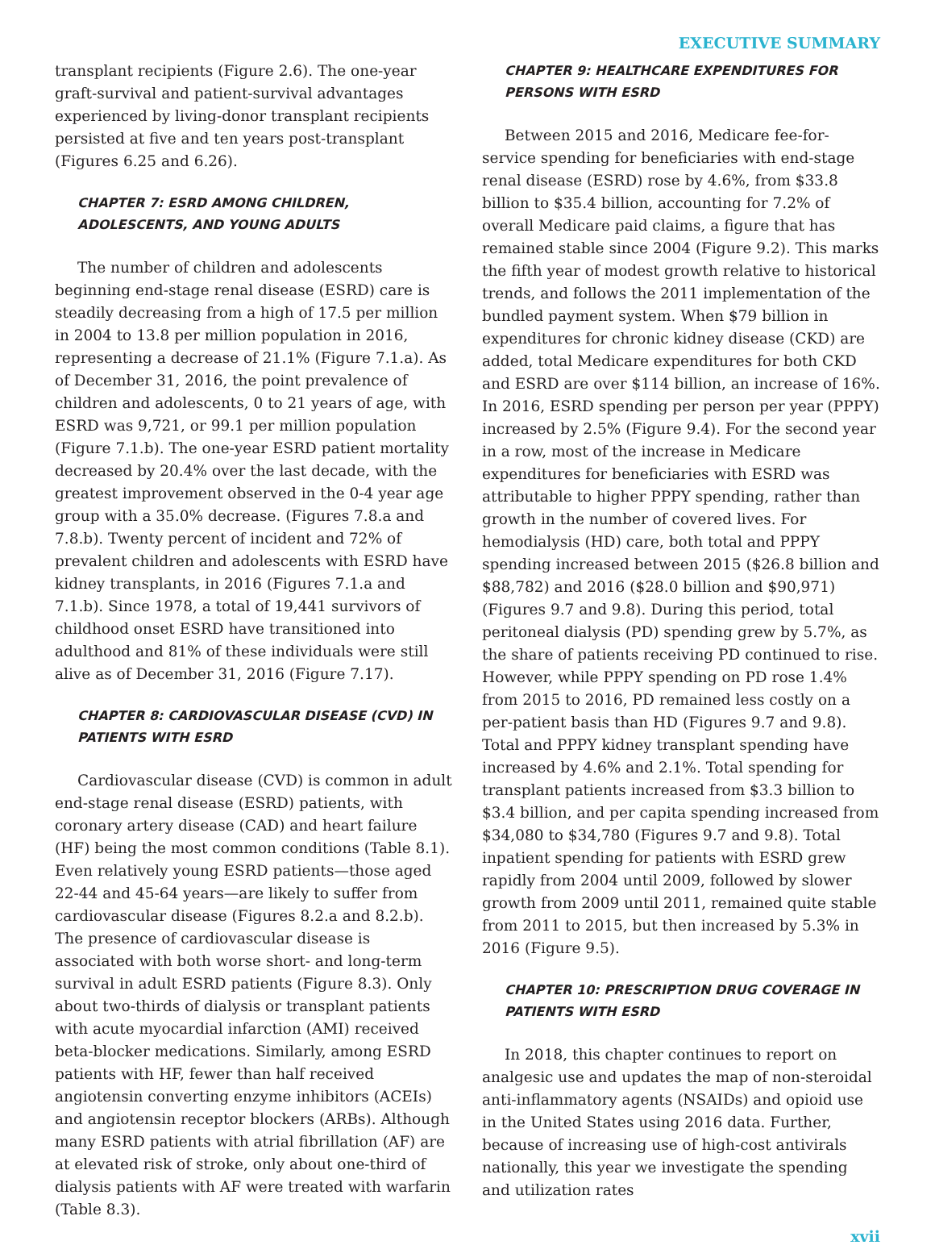EXECUTIVE SUMMARY
transplant recipients (Figure 2.6). The one-year graft-survival and patient-survival advantages experienced by living-donor transplant recipients persisted at five and ten years post-transplant (Figures 6.25 and 6.26).
CHAPTER 7: ESRD AMONG CHILDREN, ADOLESCENTS, AND YOUNG ADULTS
The number of children and adolescents beginning end-stage renal disease (ESRD) care is steadily decreasing from a high of 17.5 per million in 2004 to 13.8 per million population in 2016, representing a decrease of 21.1% (Figure 7.1.a). As of December 31, 2016, the point prevalence of children and adolescents, 0 to 21 years of age, with ESRD was 9,721, or 99.1 per million population (Figure 7.1.b). The one-year ESRD patient mortality decreased by 20.4% over the last decade, with the greatest improvement observed in the 0-4 year age group with a 35.0% decrease. (Figures 7.8.a and 7.8.b). Twenty percent of incident and 72% of prevalent children and adolescents with ESRD have kidney transplants, in 2016 (Figures 7.1.a and 7.1.b). Since 1978, a total of 19,441 survivors of childhood onset ESRD have transitioned into adulthood and 81% of these individuals were still alive as of December 31, 2016 (Figure 7.17).
CHAPTER 8: CARDIOVASCULAR DISEASE (CVD) IN PATIENTS WITH ESRD
Cardiovascular disease (CVD) is common in adult end-stage renal disease (ESRD) patients, with coronary artery disease (CAD) and heart failure (HF) being the most common conditions (Table 8.1). Even relatively young ESRD patients—those aged 22-44 and 45-64 years—are likely to suffer from cardiovascular disease (Figures 8.2.a and 8.2.b). The presence of cardiovascular disease is associated with both worse short- and long-term survival in adult ESRD patients (Figure 8.3). Only about two-thirds of dialysis or transplant patients with acute myocardial infarction (AMI) received beta-blocker medications. Similarly, among ESRD patients with HF, fewer than half received angiotensin converting enzyme inhibitors (ACEIs) and angiotensin receptor blockers (ARBs). Although many ESRD patients with atrial fibrillation (AF) are at elevated risk of stroke, only about one-third of dialysis patients with AF were treated with warfarin (Table 8.3).
CHAPTER 9: HEALTHCARE EXPENDITURES FOR PERSONS WITH ESRD
Between 2015 and 2016, Medicare fee-for-service spending for beneficiaries with end-stage renal disease (ESRD) rose by 4.6%, from $33.8 billion to $35.4 billion, accounting for 7.2% of overall Medicare paid claims, a figure that has remained stable since 2004 (Figure 9.2). This marks the fifth year of modest growth relative to historical trends, and follows the 2011 implementation of the bundled payment system. When $79 billion in expenditures for chronic kidney disease (CKD) are added, total Medicare expenditures for both CKD and ESRD are over $114 billion, an increase of 16%. In 2016, ESRD spending per person per year (PPPY) increased by 2.5% (Figure 9.4). For the second year in a row, most of the increase in Medicare expenditures for beneficiaries with ESRD was attributable to higher PPPY spending, rather than growth in the number of covered lives. For hemodialysis (HD) care, both total and PPPY spending increased between 2015 ($26.8 billion and $88,782) and 2016 ($28.0 billion and $90,971) (Figures 9.7 and 9.8). During this period, total peritoneal dialysis (PD) spending grew by 5.7%, as the share of patients receiving PD continued to rise. However, while PPPY spending on PD rose 1.4% from 2015 to 2016, PD remained less costly on a per-patient basis than HD (Figures 9.7 and 9.8). Total and PPPY kidney transplant spending have increased by 4.6% and 2.1%. Total spending for transplant patients increased from $3.3 billion to $3.4 billion, and per capita spending increased from $34,080 to $34,780 (Figures 9.7 and 9.8). Total inpatient spending for patients with ESRD grew rapidly from 2004 until 2009, followed by slower growth from 2009 until 2011, remained quite stable from 2011 to 2015, but then increased by 5.3% in 2016 (Figure 9.5).
CHAPTER 10: PRESCRIPTION DRUG COVERAGE IN PATIENTS WITH ESRD
In 2018, this chapter continues to report on analgesic use and updates the map of non-steroidal anti-inflammatory agents (NSAIDs) and opioid use in the United States using 2016 data. Further, because of increasing use of high-cost antivirals nationally, this year we investigate the spending and utilization rates
xvii